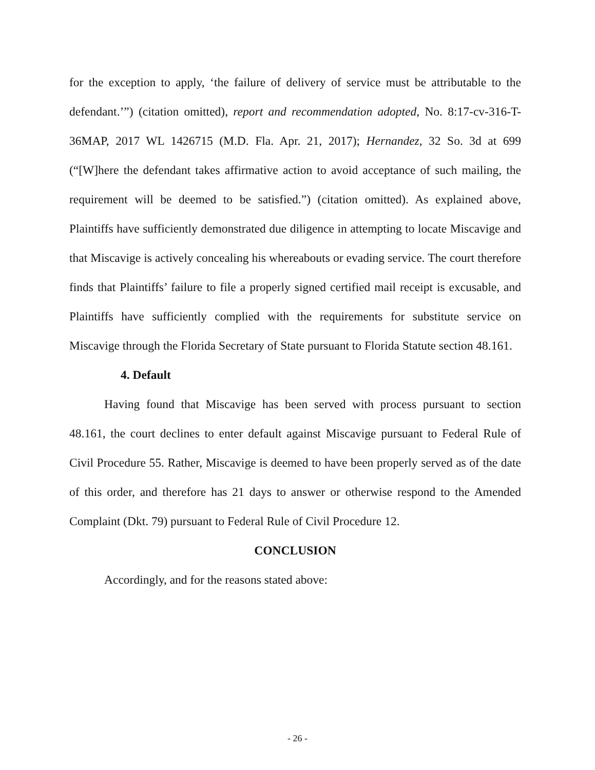for the exception to apply, ‘the failure of delivery of service must be attributable to the defendant.’”) (citation omitted), report and recommendation adopted, No. 8:17-cv-316-T-36MAP, 2017 WL 1426715 (M.D. Fla. Apr. 21, 2017); Hernandez, 32 So. 3d at 699 (“[W]here the defendant takes affirmative action to avoid acceptance of such mailing, the requirement will be deemed to be satisfied.”) (citation omitted). As explained above, Plaintiffs have sufficiently demonstrated due diligence in attempting to locate Miscavige and that Miscavige is actively concealing his whereabouts or evading service. The court therefore finds that Plaintiffs’ failure to file a properly signed certified mail receipt is excusable, and Plaintiffs have sufficiently complied with the requirements for substitute service on Miscavige through the Florida Secretary of State pursuant to Florida Statute section 48.161.
4. Default
Having found that Miscavige has been served with process pursuant to section 48.161, the court declines to enter default against Miscavige pursuant to Federal Rule of Civil Procedure 55. Rather, Miscavige is deemed to have been properly served as of the date of this order, and therefore has 21 days to answer or otherwise respond to the Amended Complaint (Dkt. 79) pursuant to Federal Rule of Civil Procedure 12.
CONCLUSION
Accordingly, and for the reasons stated above:
- 26 -